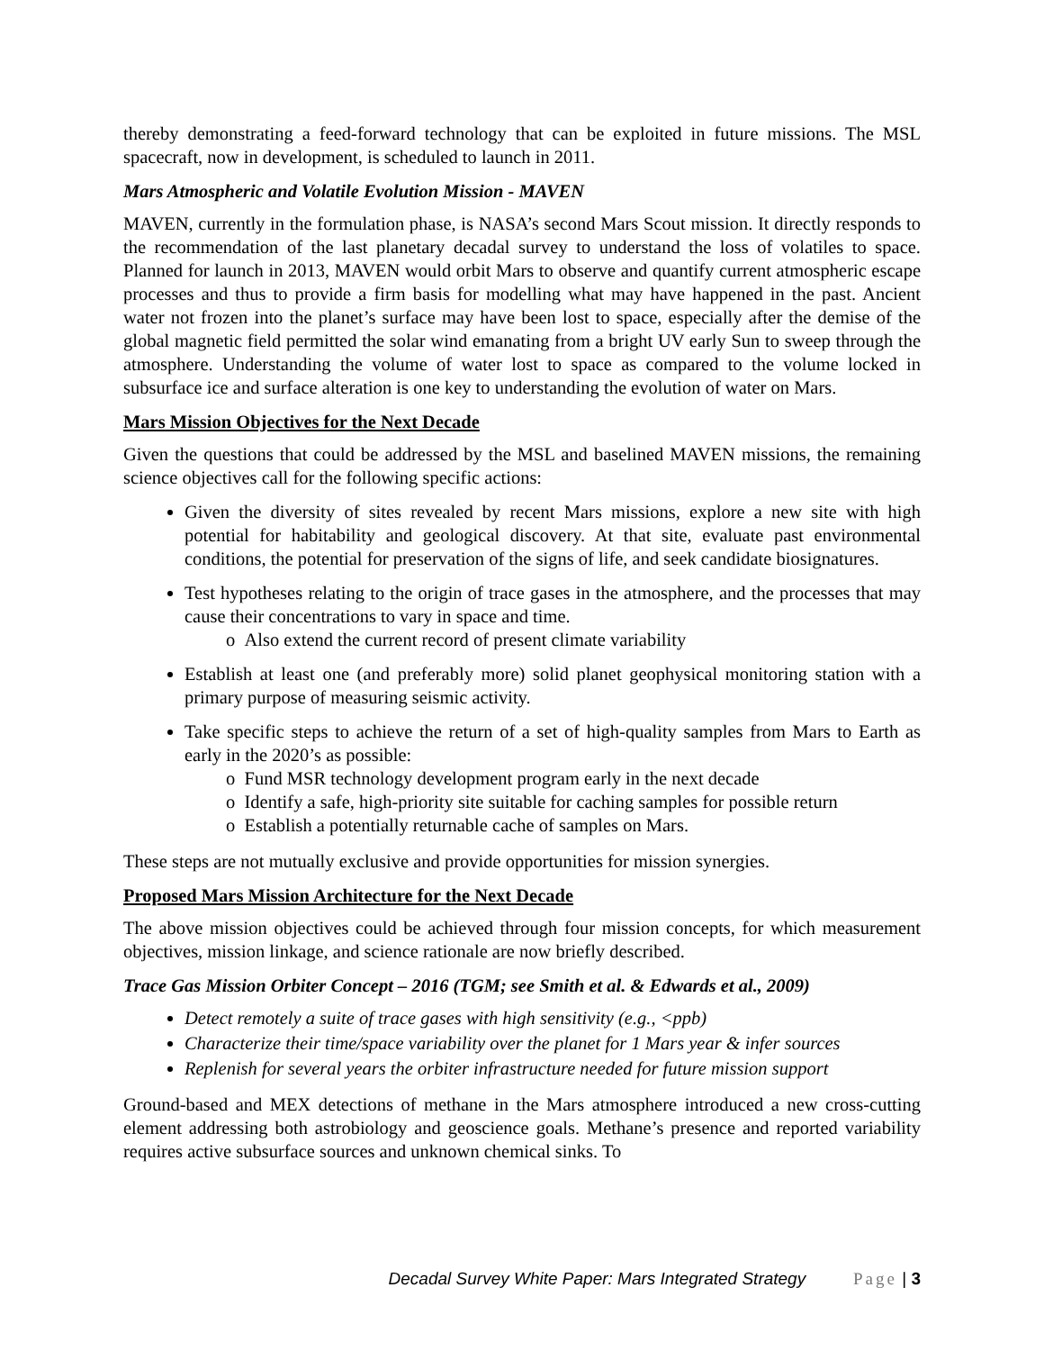thereby demonstrating a feed-forward technology that can be exploited in future missions. The MSL spacecraft, now in development, is scheduled to launch in 2011.
Mars Atmospheric and Volatile Evolution Mission - MAVEN
MAVEN, currently in the formulation phase, is NASA’s second Mars Scout mission. It directly responds to the recommendation of the last planetary decadal survey to understand the loss of volatiles to space. Planned for launch in 2013, MAVEN would orbit Mars to observe and quantify current atmospheric escape processes and thus to provide a firm basis for modelling what may have happened in the past. Ancient water not frozen into the planet’s surface may have been lost to space, especially after the demise of the global magnetic field permitted the solar wind emanating from a bright UV early Sun to sweep through the atmosphere. Understanding the volume of water lost to space as compared to the volume locked in subsurface ice and surface alteration is one key to understanding the evolution of water on Mars.
Mars Mission Objectives for the Next Decade
Given the questions that could be addressed by the MSL and baselined MAVEN missions, the remaining science objectives call for the following specific actions:
Given the diversity of sites revealed by recent Mars missions, explore a new site with high potential for habitability and geological discovery. At that site, evaluate past environmental conditions, the potential for preservation of the signs of life, and seek candidate biosignatures.
Test hypotheses relating to the origin of trace gases in the atmosphere, and the processes that may cause their concentrations to vary in space and time.
o Also extend the current record of present climate variability
Establish at least one (and preferably more) solid planet geophysical monitoring station with a primary purpose of measuring seismic activity.
Take specific steps to achieve the return of a set of high-quality samples from Mars to Earth as early in the 2020’s as possible:
o Fund MSR technology development program early in the next decade
o Identify a safe, high-priority site suitable for caching samples for possible return
o Establish a potentially returnable cache of samples on Mars.
These steps are not mutually exclusive and provide opportunities for mission synergies.
Proposed Mars Mission Architecture for the Next Decade
The above mission objectives could be achieved through four mission concepts, for which measurement objectives, mission linkage, and science rationale are now briefly described.
Trace Gas Mission Orbiter Concept – 2016 (TGM; see Smith et al. & Edwards et al., 2009)
Detect remotely a suite of trace gases with high sensitivity (e.g., <ppb)
Characterize their time/space variability over the planet for 1 Mars year & infer sources
Replenish for several years the orbiter infrastructure needed for future mission support
Ground-based and MEX detections of methane in the Mars atmosphere introduced a new cross-cutting element addressing both astrobiology and geoscience goals. Methane’s presence and reported variability requires active subsurface sources and unknown chemical sinks. To
Decadal Survey White Paper: Mars Integrated Strategy Page | 3